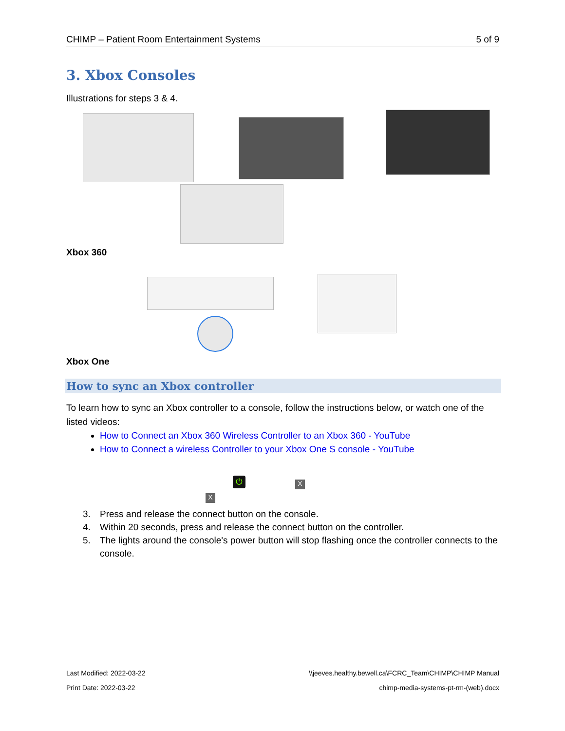CHIMP – Patient Room Entertainment Systems 5 of 9
3. Xbox Consoles
Illustrations for steps 3 & 4.
Xbox 360
Xbox One
How to sync an Xbox controller
To learn how to sync an Xbox controller to a console, follow the instructions below, or watch one of the listed videos:
How to Connect an Xbox 360 Wireless Controller to an Xbox 360 - YouTube
How to Connect a wireless Controller to your Xbox One S console - YouTube
⏻ X
X
3. Press and release the connect button on the console.
4. Within 20 seconds, press and release the connect button on the controller.
5. The lights around the console's power button will stop flashing once the controller connects to the console.
Last Modified: 2022-03-22 \\jeeves.healthy.bewell.ca\FCRC_Team\CHIMP\CHIMP Manual
Print Date: 2022-03-22 chimp-media-systems-pt-rm-(web).docx